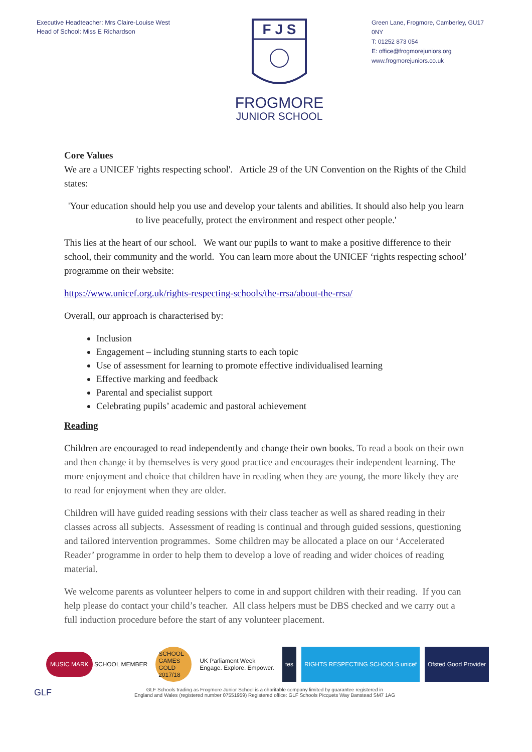Executive Headteacher: Mrs Claire-Louise West
Head of School: Miss E Richardson
F J S
FROGMORE
JUNIOR SCHOOL
Green Lane, Frogmore, Camberley, GU17 0NY
T: 01252 873 054
E: office@frogmorejuniors.org
www.frogmorejuniors.co.uk
Core Values
We are a UNICEF 'rights respecting school'. Article 29 of the UN Convention on the Rights of the Child states:
'Your education should help you use and develop your talents and abilities. It should also help you learn to live peacefully, protect the environment and respect other people.'
This lies at the heart of our school. We want our pupils to want to make a positive difference to their school, their community and the world. You can learn more about the UNICEF ‘rights respecting school’ programme on their website:
https://www.unicef.org.uk/rights-respecting-schools/the-rrsa/about-the-rrsa/
Overall, our approach is characterised by:
Inclusion
Engagement – including stunning starts to each topic
Use of assessment for learning to promote effective individualised learning
Effective marking and feedback
Parental and specialist support
Celebrating pupils’ academic and pastoral achievement
Reading
Children are encouraged to read independently and change their own books. To read a book on their own and then change it by themselves is very good practice and encourages their independent learning. The more enjoyment and choice that children have in reading when they are young, the more likely they are to read for enjoyment when they are older.
Children will have guided reading sessions with their class teacher as well as shared reading in their classes across all subjects. Assessment of reading is continual and through guided sessions, questioning and tailored intervention programmes. Some children may be allocated a place on our ‘Accelerated Reader’ programme in order to help them to develop a love of reading and wider choices of reading material.
We welcome parents as volunteer helpers to come in and support children with their reading. If you can help please do contact your child’s teacher. All class helpers must be DBS checked and we carry out a full induction procedure before the start of any volunteer placement.
MUSIC MARK SCHOOL MEMBER SCHOOL GAMES GOLD 2017/18
UK Parliament Week
Engage. Explore. Empower.
tes RIGHTS RESPECTING SCHOOLS unicef
Ofsted Good Provider
GLF
GLF Schools trading as Frogmore Junior School is a charitable company limited by guarantee registered in
England and Wales (registered number 07551959) Registered office: GLF Schools Picquets Way Banstead SM7 1AG